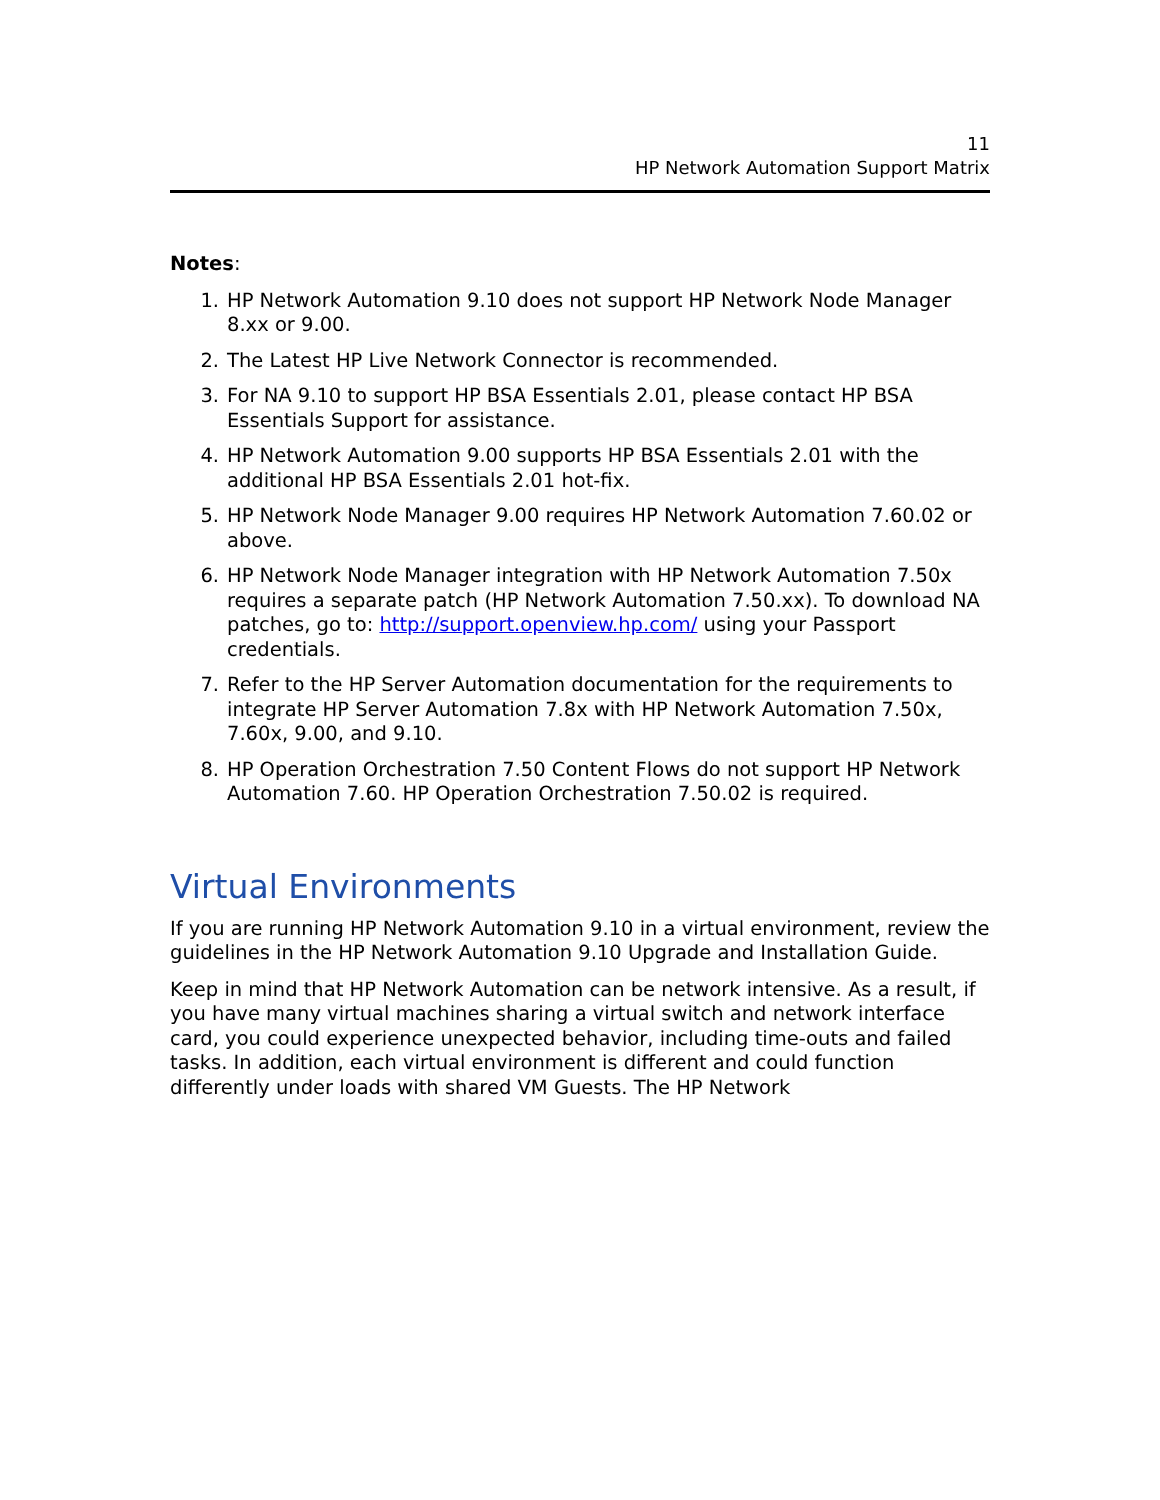11
HP Network Automation Support Matrix
Notes:
1. HP Network Automation 9.10 does not support HP Network Node Manager 8.xx or 9.00.
2. The Latest HP Live Network Connector is recommended.
3. For NA 9.10 to support HP BSA Essentials 2.01, please contact HP BSA Essentials Support for assistance.
4. HP Network Automation 9.00 supports HP BSA Essentials 2.01 with the additional HP BSA Essentials 2.01 hot-fix.
5. HP Network Node Manager 9.00 requires HP Network Automation 7.60.02 or above.
6. HP Network Node Manager integration with HP Network Automation 7.50x requires a separate patch (HP Network Automation 7.50.xx). To download NA patches, go to: http://support.openview.hp.com/ using your Passport credentials.
7. Refer to the HP Server Automation documentation for the requirements to integrate HP Server Automation 7.8x with HP Network Automation 7.50x, 7.60x, 9.00, and 9.10.
8. HP Operation Orchestration 7.50 Content Flows do not support HP Network Automation 7.60. HP Operation Orchestration 7.50.02 is required.
Virtual Environments
If you are running HP Network Automation 9.10 in a virtual environment, review the guidelines in the HP Network Automation 9.10 Upgrade and Installation Guide.
Keep in mind that HP Network Automation can be network intensive. As a result, if you have many virtual machines sharing a virtual switch and network interface card, you could experience unexpected behavior, including time-outs and failed tasks. In addition, each virtual environment is different and could function differently under loads with shared VM Guests. The HP Network